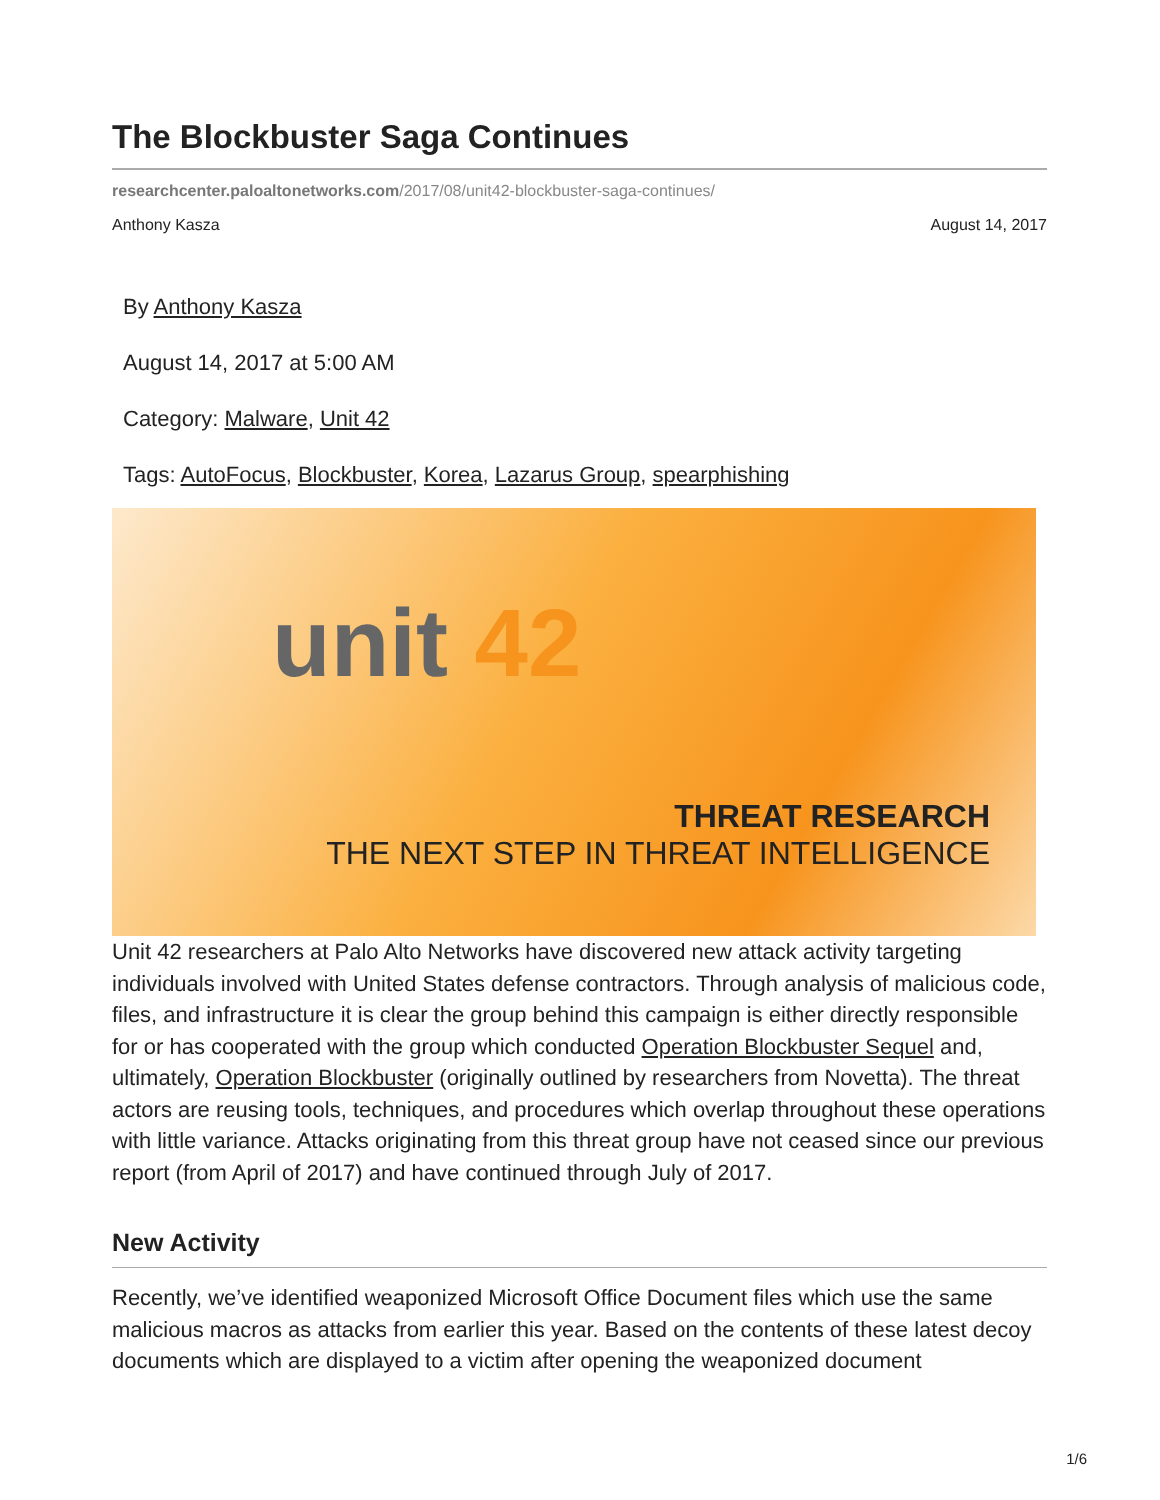The Blockbuster Saga Continues
researchcenter.paloaltonetworks.com/2017/08/unit42-blockbuster-saga-continues/
Anthony Kasza August 14, 2017
By Anthony Kasza
August 14, 2017 at 5:00 AM
Category: Malware, Unit 42
Tags: AutoFocus, Blockbuster, Korea, Lazarus Group, spearphishing
unit 42
THREAT RESEARCH
THE NEXT STEP IN THREAT INTELLIGENCE
Unit 42 researchers at Palo Alto Networks have discovered new attack activity targeting individuals involved with United States defense contractors. Through analysis of malicious code, files, and infrastructure it is clear the group behind this campaign is either directly responsible for or has cooperated with the group which conducted Operation Blockbuster Sequel and, ultimately, Operation Blockbuster (originally outlined by researchers from Novetta). The threat actors are reusing tools, techniques, and procedures which overlap throughout these operations with little variance. Attacks originating from this threat group have not ceased since our previous report (from April of 2017) and have continued through July of 2017.
New Activity
Recently, we’ve identified weaponized Microsoft Office Document files which use the same malicious macros as attacks from earlier this year. Based on the contents of these latest decoy documents which are displayed to a victim after opening the weaponized document
1/6